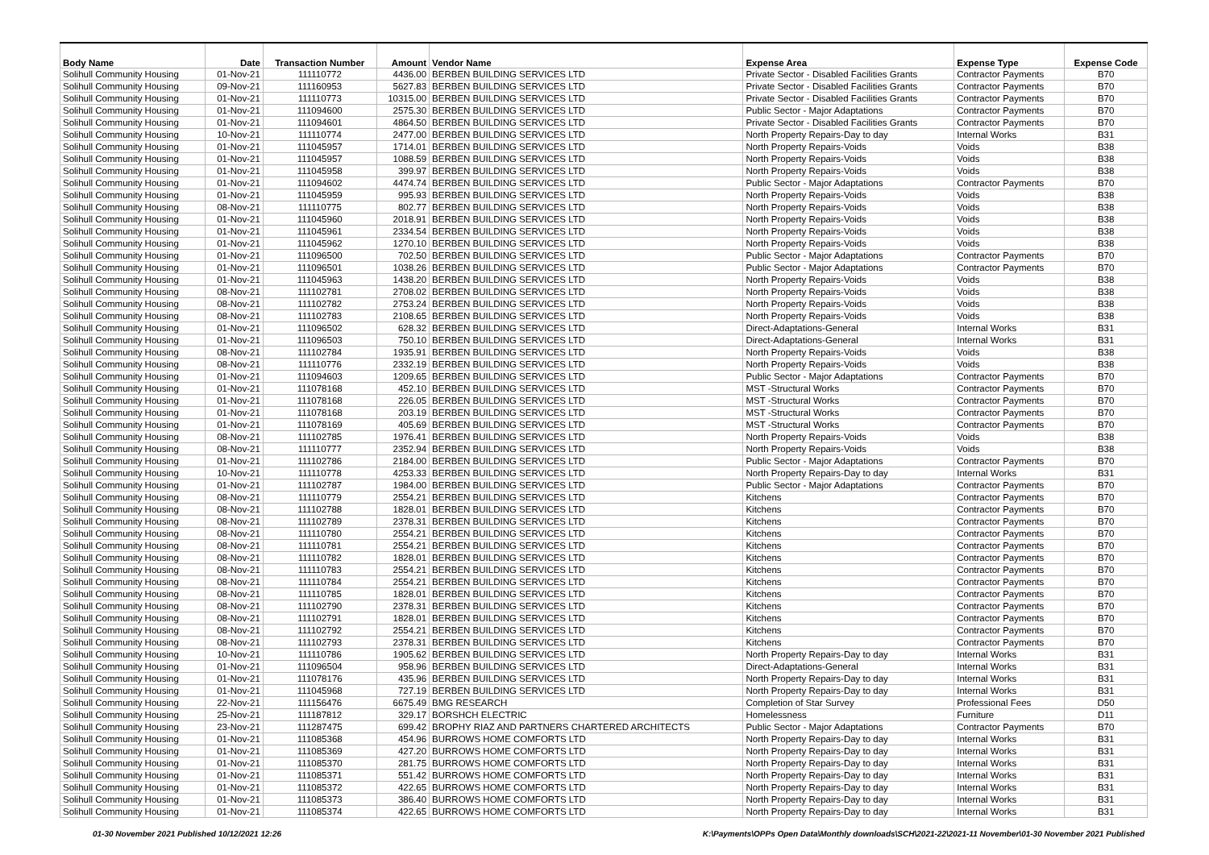| Body Name | Date | Transaction Number | Amount | Vendor Name | Expense Area | Expense Type | Expense Code |
| --- | --- | --- | --- | --- | --- | --- | --- |
| Solihull Community Housing | 01-Nov-21 | 111110772 | 4436.00 | BERBEN BUILDING SERVICES LTD | Private Sector - Disabled Facilities Grants | Contractor Payments | B70 |
| Solihull Community Housing | 09-Nov-21 | 111160953 | 5627.83 | BERBEN BUILDING SERVICES LTD | Private Sector - Disabled Facilities Grants | Contractor Payments | B70 |
| Solihull Community Housing | 01-Nov-21 | 111110773 | 10315.00 | BERBEN BUILDING SERVICES LTD | Private Sector - Disabled Facilities Grants | Contractor Payments | B70 |
| Solihull Community Housing | 01-Nov-21 | 111094600 | 2575.30 | BERBEN BUILDING SERVICES LTD | Public Sector - Major Adaptations | Contractor Payments | B70 |
| Solihull Community Housing | 01-Nov-21 | 111094601 | 4864.50 | BERBEN BUILDING SERVICES LTD | Private Sector - Disabled Facilities Grants | Contractor Payments | B70 |
| Solihull Community Housing | 10-Nov-21 | 111110774 | 2477.00 | BERBEN BUILDING SERVICES LTD | North Property Repairs-Day to day | Internal Works | B31 |
| Solihull Community Housing | 01-Nov-21 | 111045957 | 1714.01 | BERBEN BUILDING SERVICES LTD | North Property Repairs-Voids | Voids | B38 |
| Solihull Community Housing | 01-Nov-21 | 111045957 | 1088.59 | BERBEN BUILDING SERVICES LTD | North Property Repairs-Voids | Voids | B38 |
| Solihull Community Housing | 01-Nov-21 | 111045958 | 399.97 | BERBEN BUILDING SERVICES LTD | North Property Repairs-Voids | Voids | B38 |
| Solihull Community Housing | 01-Nov-21 | 111094602 | 4474.74 | BERBEN BUILDING SERVICES LTD | Public Sector - Major Adaptations | Contractor Payments | B70 |
| Solihull Community Housing | 01-Nov-21 | 111045959 | 995.93 | BERBEN BUILDING SERVICES LTD | North Property Repairs-Voids | Voids | B38 |
| Solihull Community Housing | 08-Nov-21 | 111110775 | 802.77 | BERBEN BUILDING SERVICES LTD | North Property Repairs-Voids | Voids | B38 |
| Solihull Community Housing | 01-Nov-21 | 111045960 | 2018.91 | BERBEN BUILDING SERVICES LTD | North Property Repairs-Voids | Voids | B38 |
| Solihull Community Housing | 01-Nov-21 | 111045961 | 2334.54 | BERBEN BUILDING SERVICES LTD | North Property Repairs-Voids | Voids | B38 |
| Solihull Community Housing | 01-Nov-21 | 111045962 | 1270.10 | BERBEN BUILDING SERVICES LTD | North Property Repairs-Voids | Voids | B38 |
| Solihull Community Housing | 01-Nov-21 | 111096500 | 702.50 | BERBEN BUILDING SERVICES LTD | Public Sector - Major Adaptations | Contractor Payments | B70 |
| Solihull Community Housing | 01-Nov-21 | 111096501 | 1038.26 | BERBEN BUILDING SERVICES LTD | Public Sector - Major Adaptations | Contractor Payments | B70 |
| Solihull Community Housing | 01-Nov-21 | 111045963 | 1438.20 | BERBEN BUILDING SERVICES LTD | North Property Repairs-Voids | Voids | B38 |
| Solihull Community Housing | 08-Nov-21 | 111102781 | 2708.02 | BERBEN BUILDING SERVICES LTD | North Property Repairs-Voids | Voids | B38 |
| Solihull Community Housing | 08-Nov-21 | 111102782 | 2753.24 | BERBEN BUILDING SERVICES LTD | North Property Repairs-Voids | Voids | B38 |
| Solihull Community Housing | 08-Nov-21 | 111102783 | 2108.65 | BERBEN BUILDING SERVICES LTD | North Property Repairs-Voids | Voids | B38 |
| Solihull Community Housing | 01-Nov-21 | 111096502 | 628.32 | BERBEN BUILDING SERVICES LTD | Direct-Adaptations-General | Internal Works | B31 |
| Solihull Community Housing | 01-Nov-21 | 111096503 | 750.10 | BERBEN BUILDING SERVICES LTD | Direct-Adaptations-General | Internal Works | B31 |
| Solihull Community Housing | 08-Nov-21 | 111102784 | 1935.91 | BERBEN BUILDING SERVICES LTD | North Property Repairs-Voids | Voids | B38 |
| Solihull Community Housing | 08-Nov-21 | 111110776 | 2332.19 | BERBEN BUILDING SERVICES LTD | North Property Repairs-Voids | Voids | B38 |
| Solihull Community Housing | 01-Nov-21 | 111094603 | 1209.65 | BERBEN BUILDING SERVICES LTD | Public Sector - Major Adaptations | Contractor Payments | B70 |
| Solihull Community Housing | 01-Nov-21 | 111078168 | 452.10 | BERBEN BUILDING SERVICES LTD | MST -Structural Works | Contractor Payments | B70 |
| Solihull Community Housing | 01-Nov-21 | 111078168 | 226.05 | BERBEN BUILDING SERVICES LTD | MST -Structural Works | Contractor Payments | B70 |
| Solihull Community Housing | 01-Nov-21 | 111078168 | 203.19 | BERBEN BUILDING SERVICES LTD | MST -Structural Works | Contractor Payments | B70 |
| Solihull Community Housing | 01-Nov-21 | 111078169 | 405.69 | BERBEN BUILDING SERVICES LTD | MST -Structural Works | Contractor Payments | B70 |
| Solihull Community Housing | 08-Nov-21 | 111102785 | 1976.41 | BERBEN BUILDING SERVICES LTD | North Property Repairs-Voids | Voids | B38 |
| Solihull Community Housing | 08-Nov-21 | 111110777 | 2352.94 | BERBEN BUILDING SERVICES LTD | North Property Repairs-Voids | Voids | B38 |
| Solihull Community Housing | 01-Nov-21 | 111102786 | 2184.00 | BERBEN BUILDING SERVICES LTD | Public Sector - Major Adaptations | Contractor Payments | B70 |
| Solihull Community Housing | 10-Nov-21 | 111110778 | 4253.33 | BERBEN BUILDING SERVICES LTD | North Property Repairs-Day to day | Internal Works | B31 |
| Solihull Community Housing | 01-Nov-21 | 111102787 | 1984.00 | BERBEN BUILDING SERVICES LTD | Public Sector - Major Adaptations | Contractor Payments | B70 |
| Solihull Community Housing | 08-Nov-21 | 111110779 | 2554.21 | BERBEN BUILDING SERVICES LTD | Kitchens | Contractor Payments | B70 |
| Solihull Community Housing | 08-Nov-21 | 111102788 | 1828.01 | BERBEN BUILDING SERVICES LTD | Kitchens | Contractor Payments | B70 |
| Solihull Community Housing | 08-Nov-21 | 111102789 | 2378.31 | BERBEN BUILDING SERVICES LTD | Kitchens | Contractor Payments | B70 |
| Solihull Community Housing | 08-Nov-21 | 111110780 | 2554.21 | BERBEN BUILDING SERVICES LTD | Kitchens | Contractor Payments | B70 |
| Solihull Community Housing | 08-Nov-21 | 111110781 | 2554.21 | BERBEN BUILDING SERVICES LTD | Kitchens | Contractor Payments | B70 |
| Solihull Community Housing | 08-Nov-21 | 111110782 | 1828.01 | BERBEN BUILDING SERVICES LTD | Kitchens | Contractor Payments | B70 |
| Solihull Community Housing | 08-Nov-21 | 111110783 | 2554.21 | BERBEN BUILDING SERVICES LTD | Kitchens | Contractor Payments | B70 |
| Solihull Community Housing | 08-Nov-21 | 111110784 | 2554.21 | BERBEN BUILDING SERVICES LTD | Kitchens | Contractor Payments | B70 |
| Solihull Community Housing | 08-Nov-21 | 111110785 | 1828.01 | BERBEN BUILDING SERVICES LTD | Kitchens | Contractor Payments | B70 |
| Solihull Community Housing | 08-Nov-21 | 111102790 | 2378.31 | BERBEN BUILDING SERVICES LTD | Kitchens | Contractor Payments | B70 |
| Solihull Community Housing | 08-Nov-21 | 111102791 | 1828.01 | BERBEN BUILDING SERVICES LTD | Kitchens | Contractor Payments | B70 |
| Solihull Community Housing | 08-Nov-21 | 111102792 | 2554.21 | BERBEN BUILDING SERVICES LTD | Kitchens | Contractor Payments | B70 |
| Solihull Community Housing | 08-Nov-21 | 111102793 | 2378.31 | BERBEN BUILDING SERVICES LTD | Kitchens | Contractor Payments | B70 |
| Solihull Community Housing | 10-Nov-21 | 111110786 | 1905.62 | BERBEN BUILDING SERVICES LTD | North Property Repairs-Day to day | Internal Works | B31 |
| Solihull Community Housing | 01-Nov-21 | 111096504 | 958.96 | BERBEN BUILDING SERVICES LTD | Direct-Adaptations-General | Internal Works | B31 |
| Solihull Community Housing | 01-Nov-21 | 111078176 | 435.96 | BERBEN BUILDING SERVICES LTD | North Property Repairs-Day to day | Internal Works | B31 |
| Solihull Community Housing | 01-Nov-21 | 111045968 | 727.19 | BERBEN BUILDING SERVICES LTD | North Property Repairs-Day to day | Internal Works | B31 |
| Solihull Community Housing | 22-Nov-21 | 111156476 | 6675.49 | BMG RESEARCH | Completion of Star Survey | Professional Fees | D50 |
| Solihull Community Housing | 25-Nov-21 | 111187812 | 329.17 | BORSHCH ELECTRIC | Homelessness | Furniture | D11 |
| Solihull Community Housing | 23-Nov-21 | 111287475 | 699.42 | BROPHY RIAZ AND PARTNERS CHARTERED ARCHITECTS | Public Sector - Major Adaptations | Contractor Payments | B70 |
| Solihull Community Housing | 01-Nov-21 | 111085368 | 454.96 | BURROWS HOME COMFORTS LTD | North Property Repairs-Day to day | Internal Works | B31 |
| Solihull Community Housing | 01-Nov-21 | 111085369 | 427.20 | BURROWS HOME COMFORTS LTD | North Property Repairs-Day to day | Internal Works | B31 |
| Solihull Community Housing | 01-Nov-21 | 111085370 | 281.75 | BURROWS HOME COMFORTS LTD | North Property Repairs-Day to day | Internal Works | B31 |
| Solihull Community Housing | 01-Nov-21 | 111085371 | 551.42 | BURROWS HOME COMFORTS LTD | North Property Repairs-Day to day | Internal Works | B31 |
| Solihull Community Housing | 01-Nov-21 | 111085372 | 422.65 | BURROWS HOME COMFORTS LTD | North Property Repairs-Day to day | Internal Works | B31 |
| Solihull Community Housing | 01-Nov-21 | 111085373 | 386.40 | BURROWS HOME COMFORTS LTD | North Property Repairs-Day to day | Internal Works | B31 |
| Solihull Community Housing | 01-Nov-21 | 111085374 | 422.65 | BURROWS HOME COMFORTS LTD | North Property Repairs-Day to day | Internal Works | B31 |
01-30 November 2021 Published 10/12/2021 12:26 K:\Payments\OPPs Open Data\Monthly downloads\SCH\2021-22\2021-11 November\01-30 November 2021 Published